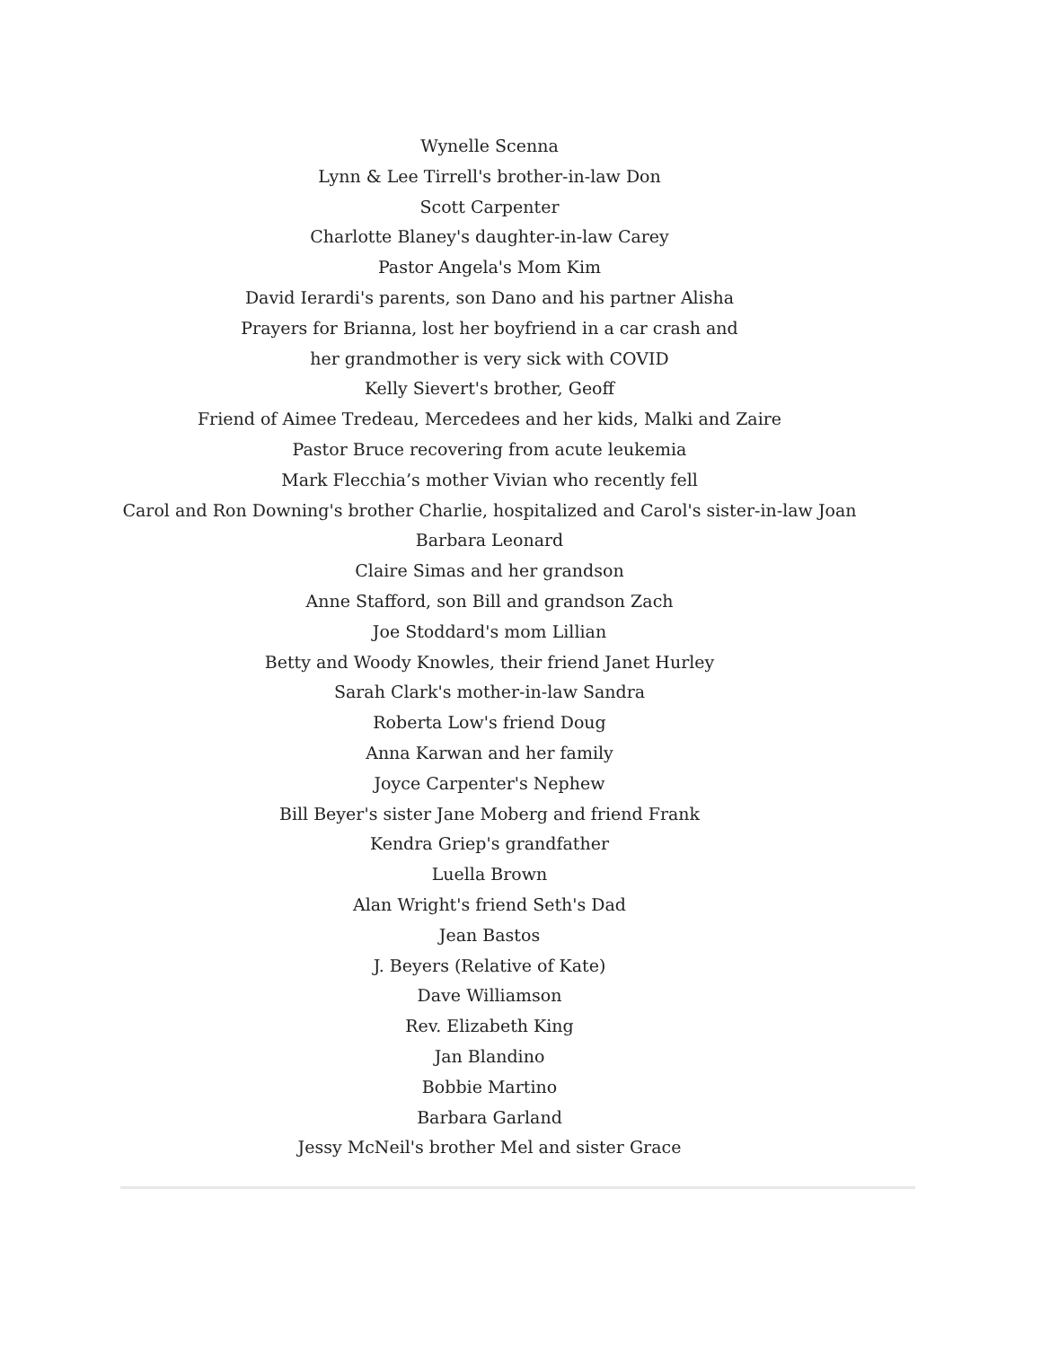Wynelle Scenna
Lynn & Lee Tirrell's brother-in-law Don
Scott Carpenter
Charlotte Blaney's daughter-in-law Carey
Pastor Angela's Mom Kim
David Ierardi's parents, son Dano and his partner Alisha
Prayers for Brianna, lost her boyfriend in a car crash and
her grandmother is very sick with COVID
Kelly Sievert's brother, Geoff
Friend of Aimee Tredeau, Mercedees and her kids, Malki and Zaire
Pastor Bruce recovering from acute leukemia
Mark Flecchia’s mother Vivian who recently fell
Carol and Ron Downing's brother Charlie, hospitalized and Carol's sister-in-law Joan
Barbara Leonard
Claire Simas and her grandson
Anne Stafford, son Bill and grandson Zach
Joe Stoddard's mom Lillian
Betty and Woody Knowles, their friend Janet Hurley
Sarah Clark's mother-in-law Sandra
Roberta Low's friend Doug
Anna Karwan and her family
Joyce Carpenter's Nephew
Bill Beyer's sister Jane Moberg and friend Frank
Kendra Griep's grandfather
Luella Brown
Alan Wright's friend Seth's Dad
Jean Bastos
J. Beyers (Relative of Kate)
Dave Williamson
Rev. Elizabeth King
Jan Blandino
Bobbie Martino
Barbara Garland
Jessy McNeil's brother Mel and sister Grace